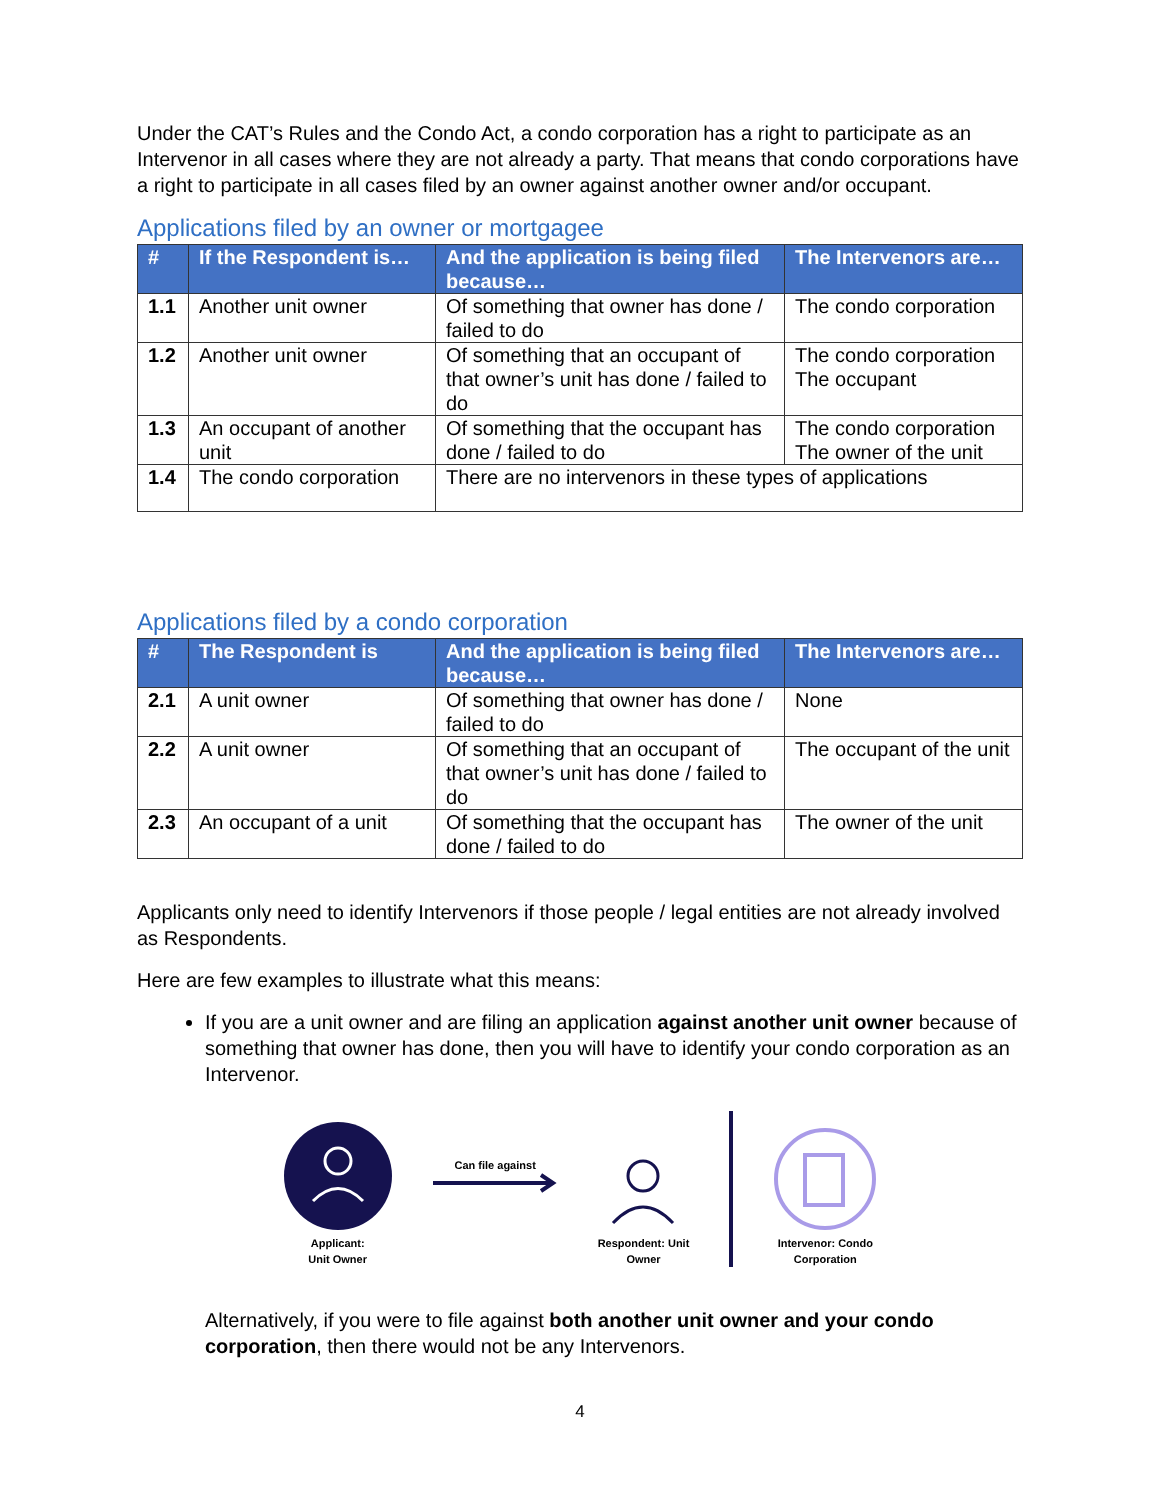Under the CAT’s Rules and the Condo Act, a condo corporation has a right to participate as an Intervenor in all cases where they are not already a party. That means that condo corporations have a right to participate in all cases filed by an owner against another owner and/or occupant.
Applications filed by an owner or mortgagee
| # | If the Respondent is… | And the application is being filed because… | The Intervenors are… |
| --- | --- | --- | --- |
| 1.1 | Another unit owner | Of something that owner has done / failed to do | The condo corporation |
| 1.2 | Another unit owner | Of something that an occupant of that owner’s unit has done / failed to do | The condo corporation The occupant |
| 1.3 | An occupant of another unit | Of something that the occupant has done / failed to do | The condo corporation The owner of the unit |
| 1.4 | The condo corporation | There are no intervenors in these types of applications | |
Applications filed by a condo corporation
| # | The Respondent is | And the application is being filed because… | The Intervenors are… |
| --- | --- | --- | --- |
| 2.1 | A unit owner | Of something that owner has done / failed to do | None |
| 2.2 | A unit owner | Of something that an occupant of that owner’s unit has done / failed to do | The occupant of the unit |
| 2.3 | An occupant of a unit | Of something that the occupant has done / failed to do | The owner of the unit |
Applicants only need to identify Intervenors if those people / legal entities are not already involved as Respondents.
Here are few examples to illustrate what this means:
If you are a unit owner and are filing an application against another unit owner because of something that owner has done, then you will have to identify your condo corporation as an Intervenor.
Applicant:
Unit Owner
Can file against
Respondent: Unit
Owner
Intervenor: Condo
Corporation
Alternatively, if you were to file against both another unit owner and your condo corporation, then there would not be any Intervenors.
4